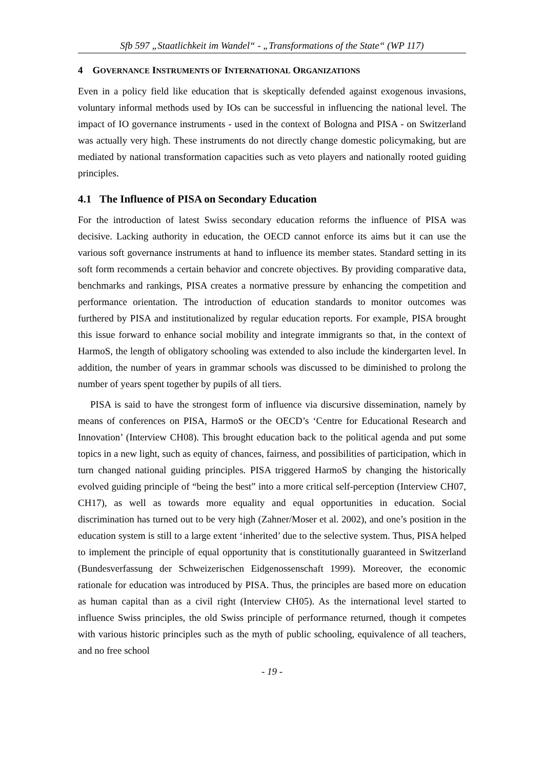Sfb 597 „Staatlichkeit im Wandel“ - „Transformations of the State“ (WP 117)
4 GOVERNANCE INSTRUMENTS OF INTERNATIONAL ORGANIZATIONS
Even in a policy field like education that is skeptically defended against exogenous invasions, voluntary informal methods used by IOs can be successful in influencing the national level. The impact of IO governance instruments - used in the context of Bologna and PISA - on Switzerland was actually very high. These instruments do not directly change domestic policymaking, but are mediated by national transformation capacities such as veto players and nationally rooted guiding principles.
4.1 The Influence of PISA on Secondary Education
For the introduction of latest Swiss secondary education reforms the influence of PISA was decisive. Lacking authority in education, the OECD cannot enforce its aims but it can use the various soft governance instruments at hand to influence its member states. Standard setting in its soft form recommends a certain behavior and concrete objectives. By providing comparative data, benchmarks and rankings, PISA creates a normative pressure by enhancing the competition and performance orientation. The introduction of education standards to monitor outcomes was furthered by PISA and institutionalized by regular education reports. For example, PISA brought this issue forward to enhance social mobility and integrate immigrants so that, in the context of HarmoS, the length of obligatory schooling was extended to also include the kindergarten level. In addition, the number of years in grammar schools was discussed to be diminished to prolong the number of years spent together by pupils of all tiers.
PISA is said to have the strongest form of influence via discursive dissemination, namely by means of conferences on PISA, HarmoS or the OECD’s ‘Centre for Educational Research and Innovation’ (Interview CH08). This brought education back to the political agenda and put some topics in a new light, such as equity of chances, fairness, and possibilities of participation, which in turn changed national guiding principles. PISA triggered HarmoS by changing the historically evolved guiding principle of “being the best” into a more critical self-perception (Interview CH07, CH17), as well as towards more equality and equal opportunities in education. Social discrimination has turned out to be very high (Zahner/Moser et al. 2002), and one’s position in the education system is still to a large extent ‘inherited’ due to the selective system. Thus, PISA helped to implement the principle of equal opportunity that is constitutionally guaranteed in Switzerland (Bundesverfassung der Schweizerischen Eidgenossenschaft 1999). Moreover, the economic rationale for education was introduced by PISA. Thus, the principles are based more on education as human capital than as a civil right (Interview CH05). As the international level started to influence Swiss principles, the old Swiss principle of performance returned, though it competes with various historic principles such as the myth of public schooling, equivalence of all teachers, and no free school
- 19 -